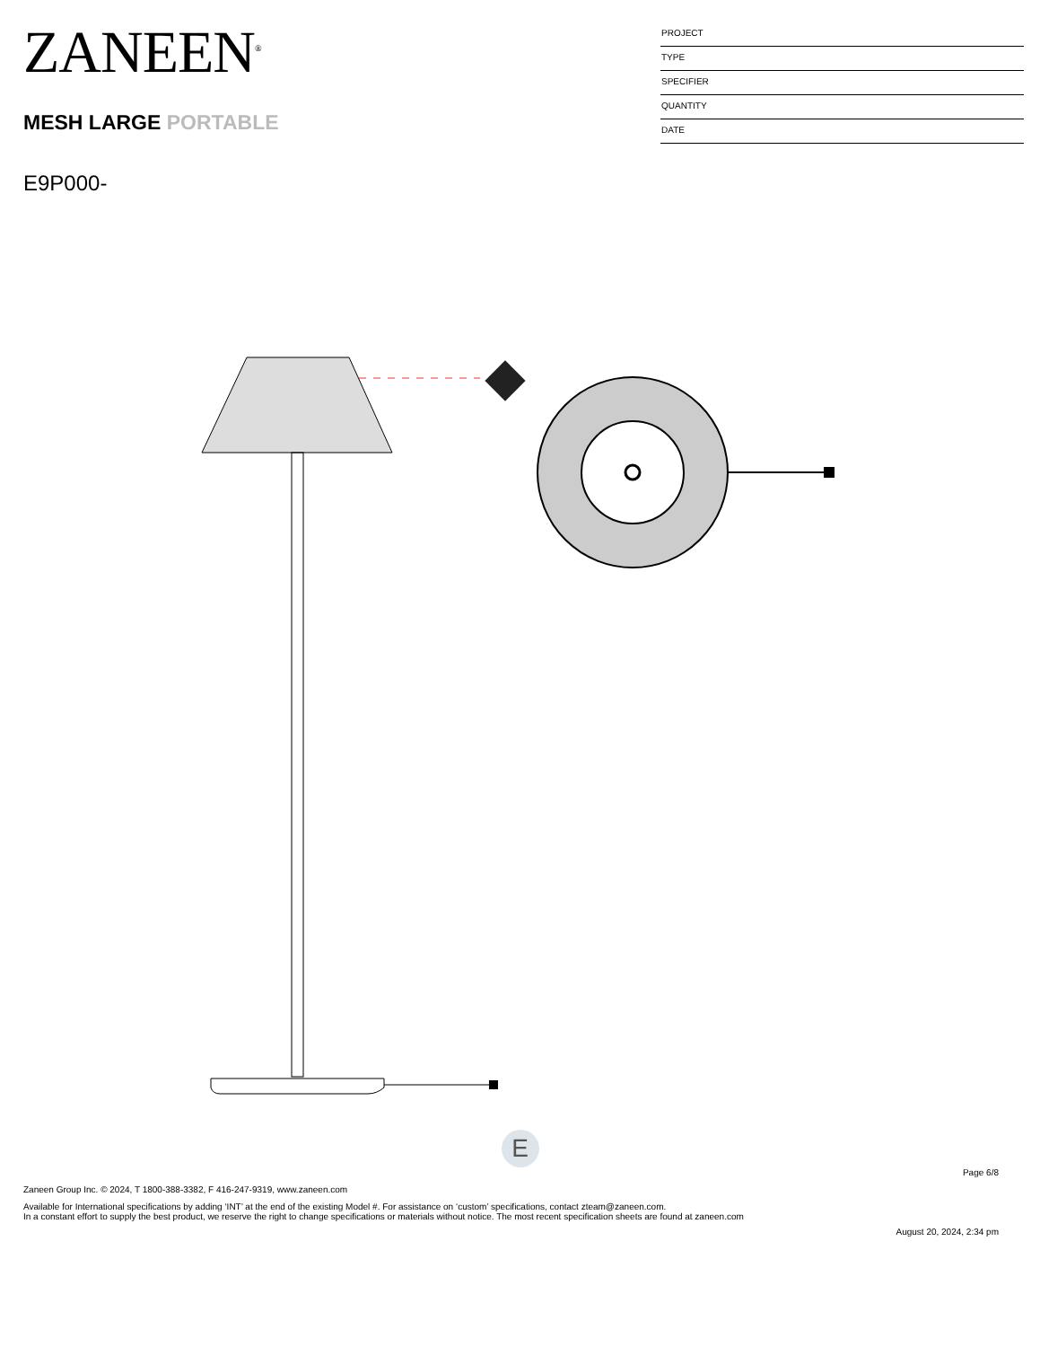ZANEEN<sup>®</sup>
MESH LARGE PORTABLE
E9P000-
PROJECT
TYPE
SPECIFIER
QUANTITY
DATE
E
Page 6/8
Zaneen Group Inc. © 2024, T 1800-388-3382, F 416-247-9319, www.zaneen.com
Available for International specifications by adding ‘INT’ at the end of the existing Model #. For assistance on ‘custom’ specifications, contact zteam@zaneen.com.
In a constant effort to supply the best product, we reserve the right to change specifications or materials without notice. The most recent specification sheets are found at zaneen.com
August 20, 2024, 2:34 pm